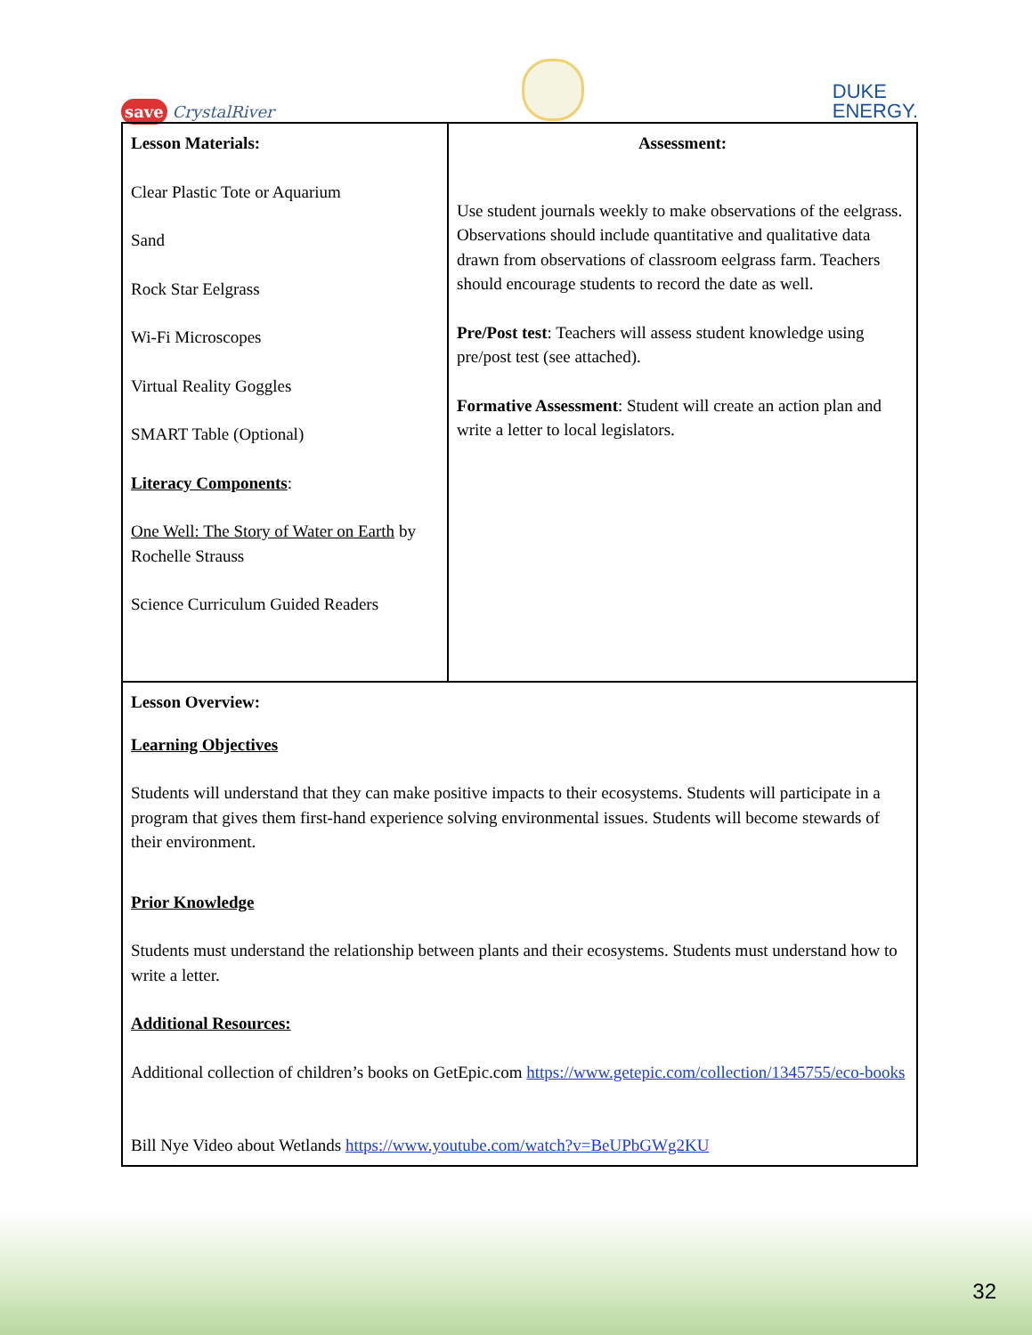save CrystalRiver
DUKE
ENERGY.
| Lesson Materials: Clear Plastic Tote or Aquarium Sand Rock Star Eelgrass Wi-Fi Microscopes Virtual Reality Goggles SMART Table (Optional) Literacy Components : One Well: The Story of Water on Earth by Rochelle Strauss Science Curriculum Guided Readers | Assessment: Use student journals weekly to make observations of the eelgrass. Observations should include quantitative and qualitative data drawn from observations of classroom eelgrass farm. Teachers should encourage students to record the date as well. Pre/Post test : Teachers will assess student knowledge using pre/post test (see attached). Formative Assessment : Student will create an action plan and write a letter to local legislators. |
| Lesson Overview: Learning Objectives Students will understand that they can make positive impacts to their ecosystems. Students will participate in a program that gives them first-hand experience solving environmental issues. Students will become stewards of their environment. Prior Knowledge Students must understand the relationship between plants and their ecosystems. Students must understand how to write a letter. Additional Resources: Additional collection of children’s books on GetEpic.com https://www.getepic.com/collection/1345755/eco-books Bill Nye Video about Wetlands https://www.youtube.com/watch?v=BeUPbGWg2KU | |
32